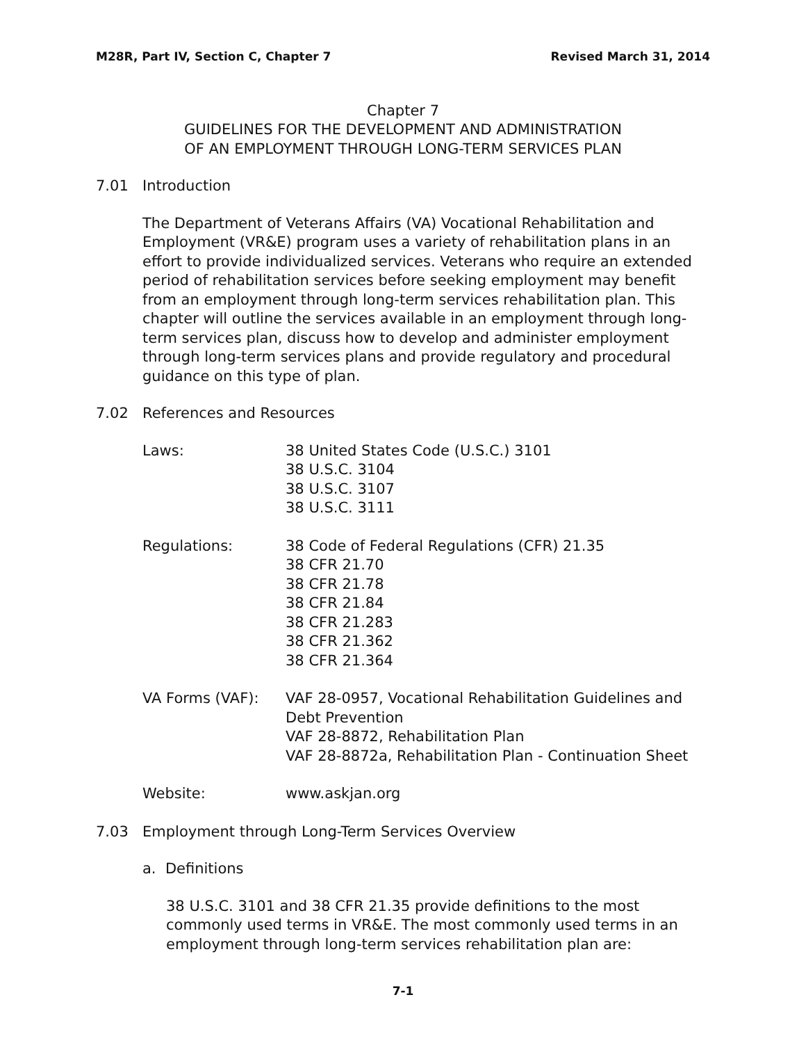M28R, Part IV, Section C, Chapter 7 Revised March 31, 2014
Chapter 7
GUIDELINES FOR THE DEVELOPMENT AND ADMINISTRATION
OF AN EMPLOYMENT THROUGH LONG-TERM SERVICES PLAN
7.01 Introduction
The Department of Veterans Affairs (VA) Vocational Rehabilitation and Employment (VR&E) program uses a variety of rehabilitation plans in an effort to provide individualized services. Veterans who require an extended period of rehabilitation services before seeking employment may benefit from an employment through long-term services rehabilitation plan. This chapter will outline the services available in an employment through long-term services plan, discuss how to develop and administer employment through long-term services plans and provide regulatory and procedural guidance on this type of plan.
7.02 References and Resources
| Laws: | 38 United States Code (U.S.C.) 3101 38 U.S.C. 3104 38 U.S.C. 3107 38 U.S.C. 3111 |
| Regulations: | 38 Code of Federal Regulations (CFR) 21.35 38 CFR 21.70 38 CFR 21.78 38 CFR 21.84 38 CFR 21.283 38 CFR 21.362 38 CFR 21.364 |
| VA Forms (VAF): | VAF 28-0957, Vocational Rehabilitation Guidelines and Debt Prevention VAF 28-8872, Rehabilitation Plan VAF 28-8872a, Rehabilitation Plan - Continuation Sheet |
| Website: | www.askjan.org |
7.03 Employment through Long-Term Services Overview
a. Definitions
38 U.S.C. 3101 and 38 CFR 21.35 provide definitions to the most commonly used terms in VR&E. The most commonly used terms in an employment through long-term services rehabilitation plan are:
7-1